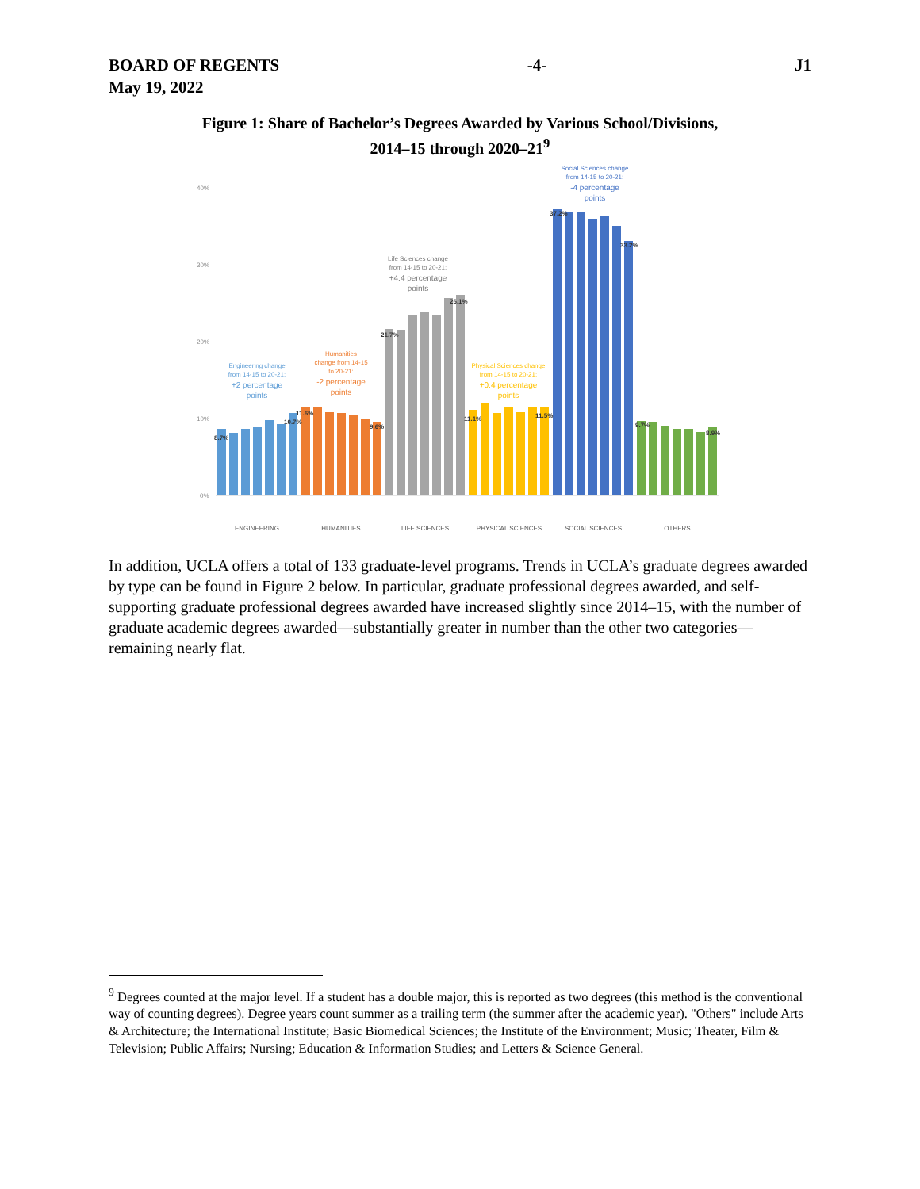BOARD OF REGENTS
May 19, 2022
-4- J1
Figure 1: Share of Bachelor’s Degrees Awarded by Various School/Divisions,
2014–15 through 2020–21<sup>9</sup>
40%
30%
20%
10%
0%
8.7%
10.7%
11.6%
9.6%
21.7%
26.1%
11.1%
11.5%
37.2%
33.2%
9.7%
8.9%
Engineering change
from 14-15 to 20-21:
+2 percentage
points
Humanities
change from 14-15
to 20-21:
-2 percentage
points
Life Sciences change
from 14-15 to 20-21:
+4.4 percentage
points
Physical Sciences change
from 14-15 to 20-21:
+0.4 percentage
points
Social Sciences change
from 14-15 to 20-21:
-4 percentage
points
ENGINEERING
HUMANITIES
LIFE SCIENCES
PHYSICAL SCIENCES
SOCIAL SCIENCES
OTHERS
In addition, UCLA offers a total of 133 graduate-level programs. Trends in UCLA’s graduate degrees awarded by type can be found in Figure 2 below. In particular, graduate professional degrees awarded, and self-supporting graduate professional degrees awarded have increased slightly since 2014–15, with the number of graduate academic degrees awarded—substantially greater in number than the other two categories—remaining nearly flat.
<sup>9</sup> Degrees counted at the major level. If a student has a double major, this is reported as two degrees (this method is the conventional way of counting degrees). Degree years count summer as a trailing term (the summer after the academic year). "Others" include Arts & Architecture; the International Institute; Basic Biomedical Sciences; the Institute of the Environment; Music; Theater, Film & Television; Public Affairs; Nursing; Education & Information Studies; and Letters & Science General.